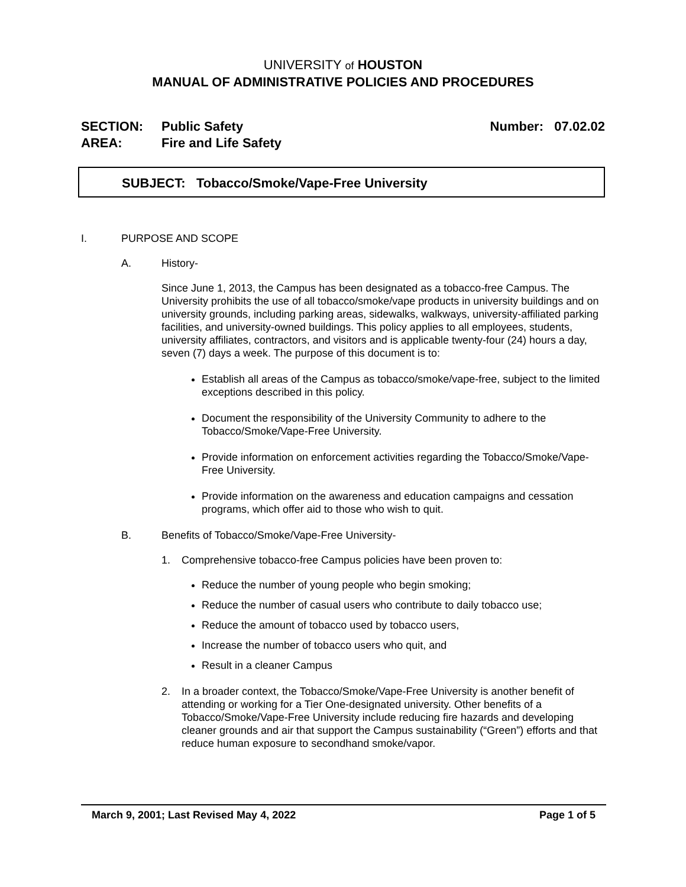UNIVERSITY of HOUSTON
MANUAL OF ADMINISTRATIVE POLICIES AND PROCEDURES
SECTION: Public Safety Number: 07.02.02
AREA: Fire and Life Safety
SUBJECT: Tobacco/Smoke/Vape-Free University
I. PURPOSE AND SCOPE
A. History-
Since June 1, 2013, the Campus has been designated as a tobacco-free Campus. The University prohibits the use of all tobacco/smoke/vape products in university buildings and on university grounds, including parking areas, sidewalks, walkways, university-affiliated parking facilities, and university-owned buildings. This policy applies to all employees, students, university affiliates, contractors, and visitors and is applicable twenty-four (24) hours a day, seven (7) days a week. The purpose of this document is to:
Establish all areas of the Campus as tobacco/smoke/vape-free, subject to the limited exceptions described in this policy.
Document the responsibility of the University Community to adhere to the Tobacco/Smoke/Vape-Free University.
Provide information on enforcement activities regarding the Tobacco/Smoke/Vape-Free University.
Provide information on the awareness and education campaigns and cessation programs, which offer aid to those who wish to quit.
B. Benefits of Tobacco/Smoke/Vape-Free University-
1. Comprehensive tobacco-free Campus policies have been proven to:
Reduce the number of young people who begin smoking;
Reduce the number of casual users who contribute to daily tobacco use;
Reduce the amount of tobacco used by tobacco users,
Increase the number of tobacco users who quit, and
Result in a cleaner Campus
2. In a broader context, the Tobacco/Smoke/Vape-Free University is another benefit of attending or working for a Tier One-designated university. Other benefits of a Tobacco/Smoke/Vape-Free University include reducing fire hazards and developing cleaner grounds and air that support the Campus sustainability (“Green”) efforts and that reduce human exposure to secondhand smoke/vapor.
March 9, 2001; Last Revised May 4, 2022 Page 1 of 5